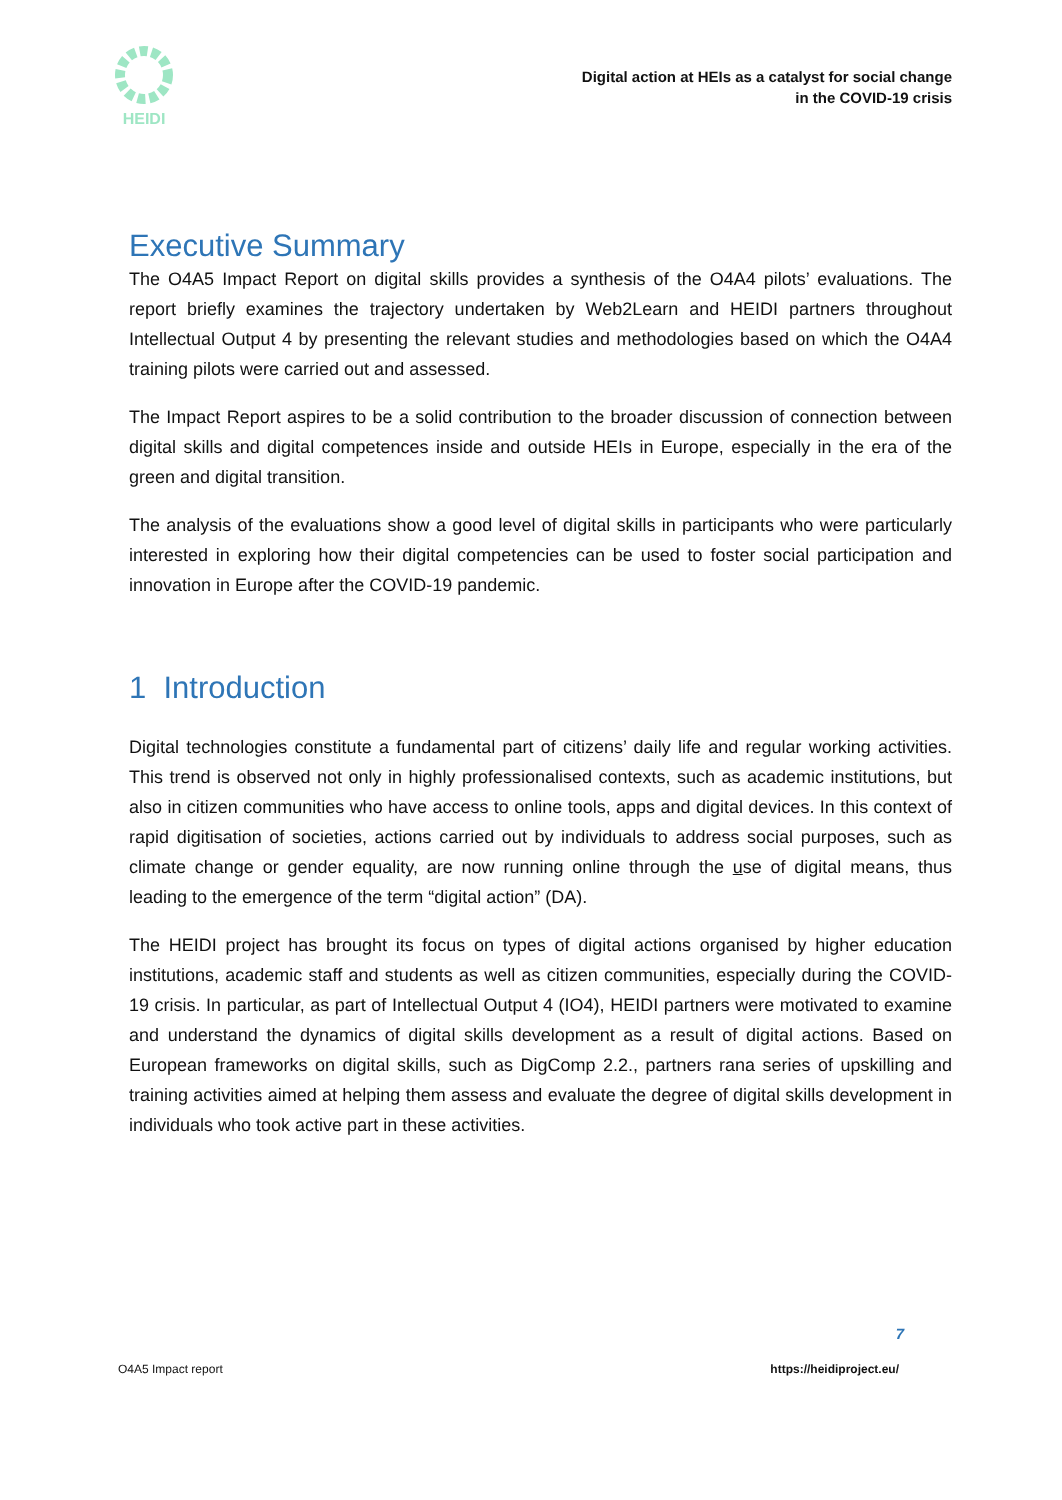HEIDI
Digital action at HEIs as a catalyst for social change
in the COVID-19 crisis
Executive Summary
The O4A5 Impact Report on digital skills provides a synthesis of the O4A4 pilots’ evaluations. The report briefly examines the trajectory undertaken by Web2Learn and HEIDI partners throughout Intellectual Output 4 by presenting the relevant studies and methodologies based on which the O4A4 training pilots were carried out and assessed.
The Impact Report aspires to be a solid contribution to the broader discussion of connection between digital skills and digital competences inside and outside HEIs in Europe, especially in the era of the green and digital transition.
The analysis of the evaluations show a good level of digital skills in participants who were particularly interested in exploring how their digital competencies can be used to foster social participation and innovation in Europe after the COVID-19 pandemic.
1 Introduction
Digital technologies constitute a fundamental part of citizens’ daily life and regular working activities. This trend is observed not only in highly professionalised contexts, such as academic institutions, but also in citizen communities who have access to online tools, apps and digital devices. In this context of rapid digitisation of societies, actions carried out by individuals to address social purposes, such as climate change or gender equality, are now running online through the use of digital means, thus leading to the emergence of the term “digital action” (DA).
The HEIDI project has brought its focus on types of digital actions organised by higher education institutions, academic staff and students as well as citizen communities, especially during the COVID-19 crisis. In particular, as part of Intellectual Output 4 (IO4), HEIDI partners were motivated to examine and understand the dynamics of digital skills development as a result of digital actions. Based on European frameworks on digital skills, such as DigComp 2.2., partners rana series of upskilling and training activities aimed at helping them assess and evaluate the degree of digital skills development in individuals who took active part in these activities.
7
O4A5 Impact report https://heidiproject.eu/